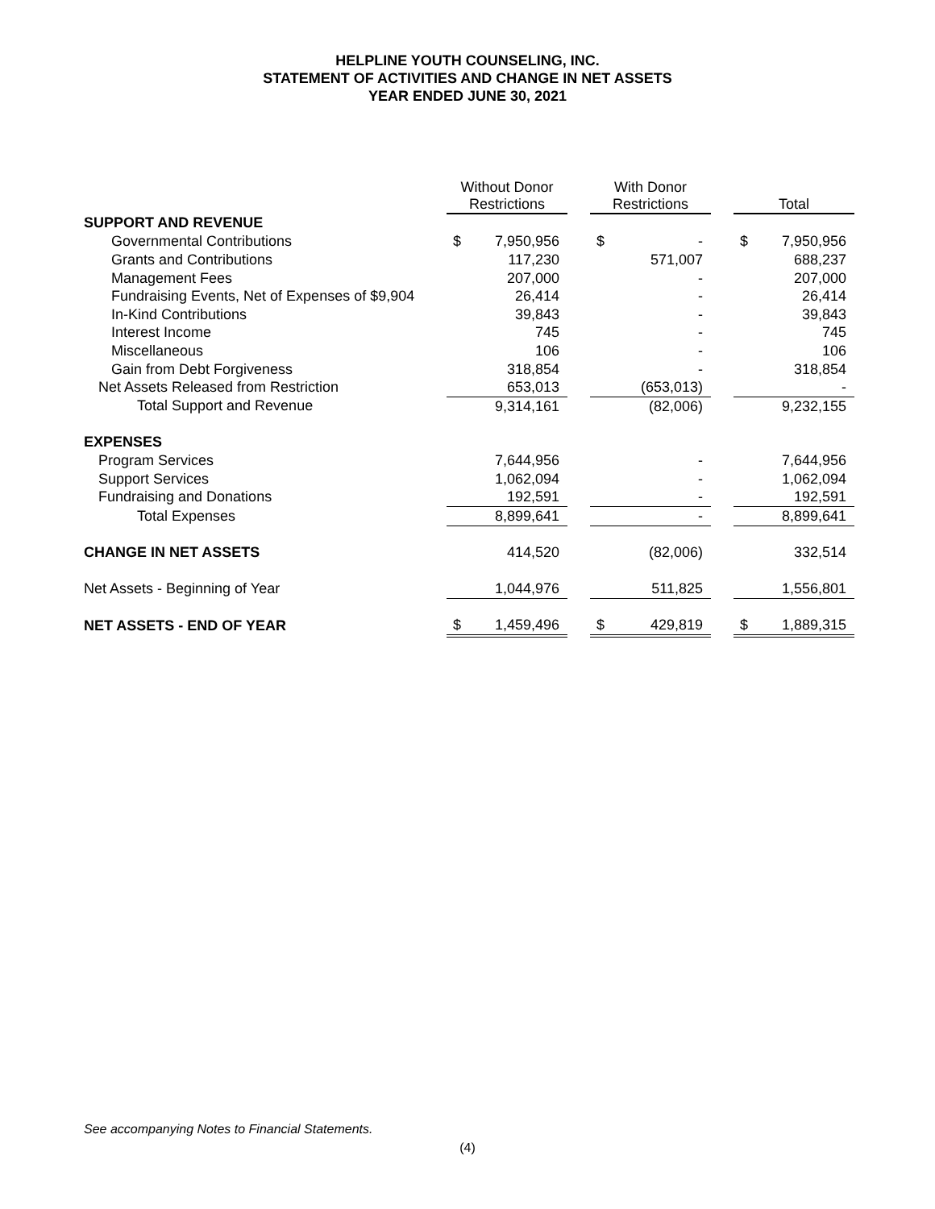HELPLINE YOUTH COUNSELING, INC.
STATEMENT OF ACTIVITIES AND CHANGE IN NET ASSETS
YEAR ENDED JUNE 30, 2021
| | Without Donor Restrictions | | | With Donor Restrictions | | | Total | |
| --- | --- | --- | --- | --- | --- | --- | --- | --- |
| SUPPORT AND REVENUE | | | | | | | | |
| Governmental Contributions | $ | 7,950,956 | | $ | - | | $ | 7,950,956 |
| Grants and Contributions | | 117,230 | | | 571,007 | | | 688,237 |
| Management Fees | | 207,000 | | | - | | | 207,000 |
| Fundraising Events, Net of Expenses of $9,904 | | 26,414 | | | - | | | 26,414 |
| In-Kind Contributions | | 39,843 | | | - | | | 39,843 |
| Interest Income | | 745 | | | - | | | 745 |
| Miscellaneous | | 106 | | | - | | | 106 |
| Gain from Debt Forgiveness | | 318,854 | | | - | | | 318,854 |
| Net Assets Released from Restriction | | 653,013 | | | (653,013) | | | - |
| Total Support and Revenue | | 9,314,161 | | | (82,006) | | | 9,232,155 |
| EXPENSES | | | | | | | | |
| Program Services | | 7,644,956 | | | - | | | 7,644,956 |
| Support Services | | 1,062,094 | | | - | | | 1,062,094 |
| Fundraising and Donations | | 192,591 | | | - | | | 192,591 |
| Total Expenses | | 8,899,641 | | | - | | | 8,899,641 |
| CHANGE IN NET ASSETS | | 414,520 | | | (82,006) | | | 332,514 |
| Net Assets - Beginning of Year | | 1,044,976 | | | 511,825 | | | 1,556,801 |
| NET ASSETS - END OF YEAR | $ | 1,459,496 | | $ | 429,819 | | $ | 1,889,315 |
See accompanying Notes to Financial Statements.
(4)